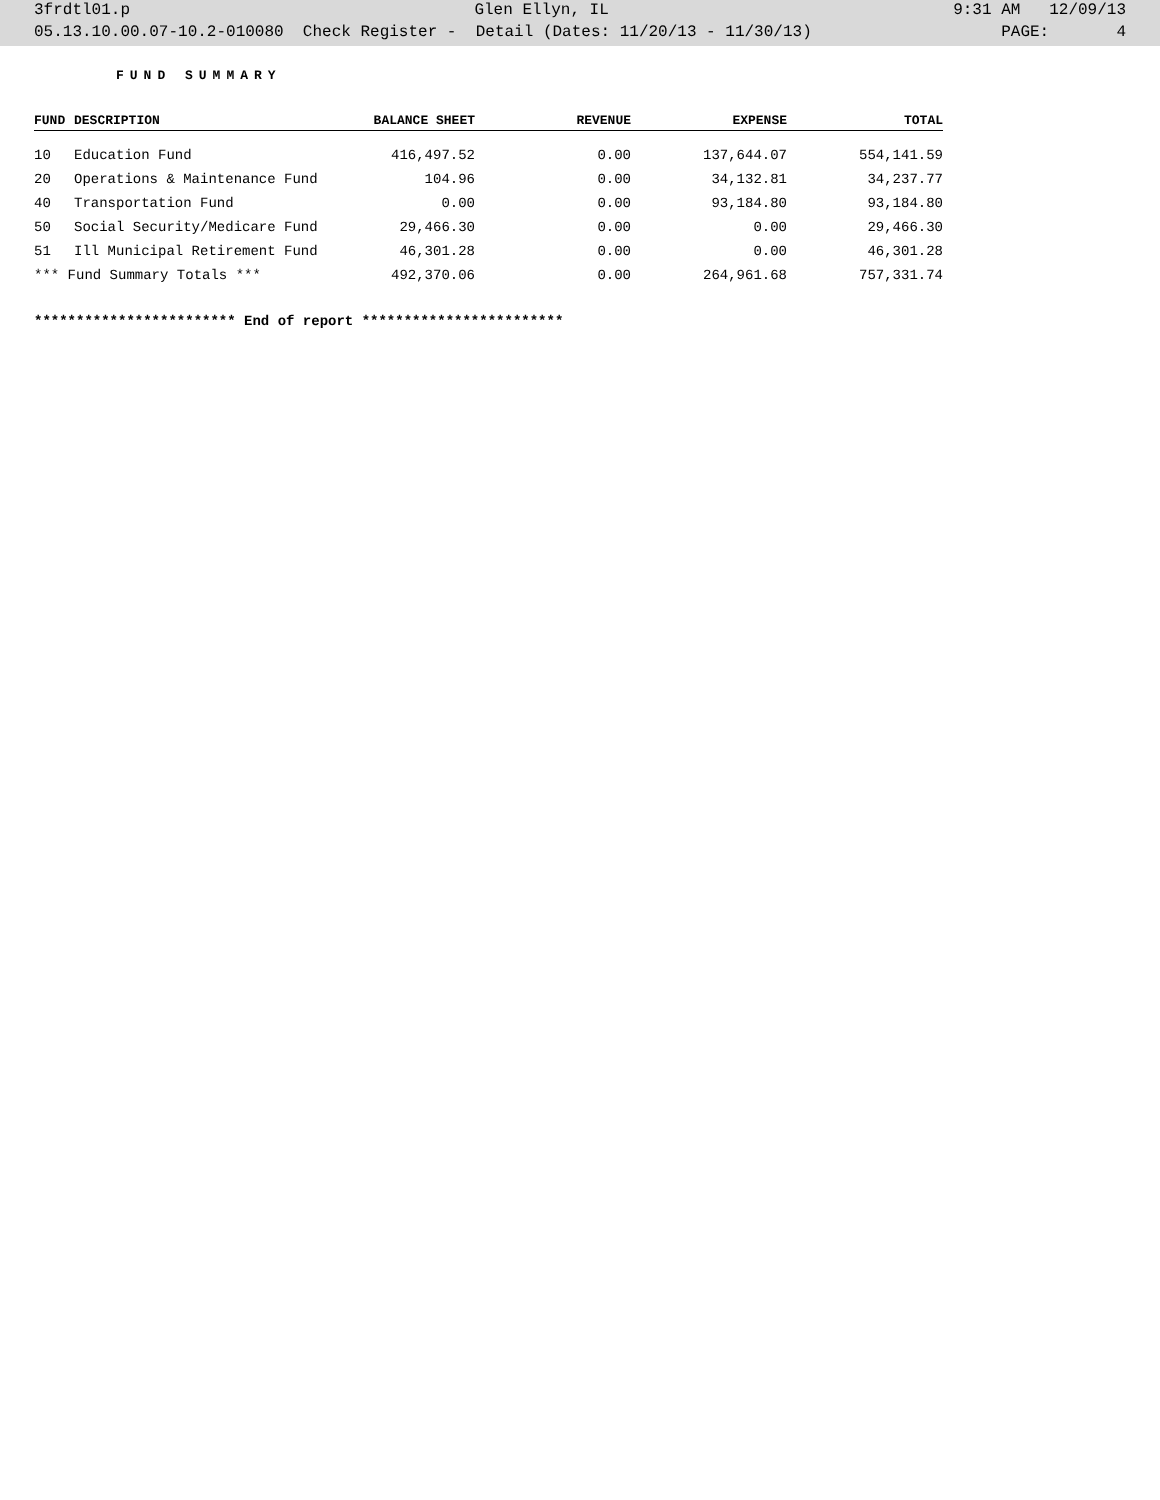3frdtl01.p Glen Ellyn, IL 9:31 AM 12/09/13
05.13.10.00.07-10.2-010080 Check Register - Detail (Dates: 11/20/13 - 11/30/13) PAGE: 4
FUND SUMMARY
| FUND | DESCRIPTION | BALANCE SHEET | REVENUE | EXPENSE | TOTAL |
| --- | --- | --- | --- | --- | --- |
| 10 | Education Fund | 416,497.52 | 0.00 | 137,644.07 | 554,141.59 |
| 20 | Operations & Maintenance Fund | 104.96 | 0.00 | 34,132.81 | 34,237.77 |
| 40 | Transportation Fund | 0.00 | 0.00 | 93,184.80 | 93,184.80 |
| 50 | Social Security/Medicare Fund | 29,466.30 | 0.00 | 0.00 | 29,466.30 |
| 51 | Ill Municipal Retirement Fund | 46,301.28 | 0.00 | 0.00 | 46,301.28 |
| *** Fund Summary Totals *** | | 492,370.06 | 0.00 | 264,961.68 | 757,331.74 |
************************ End of report ************************